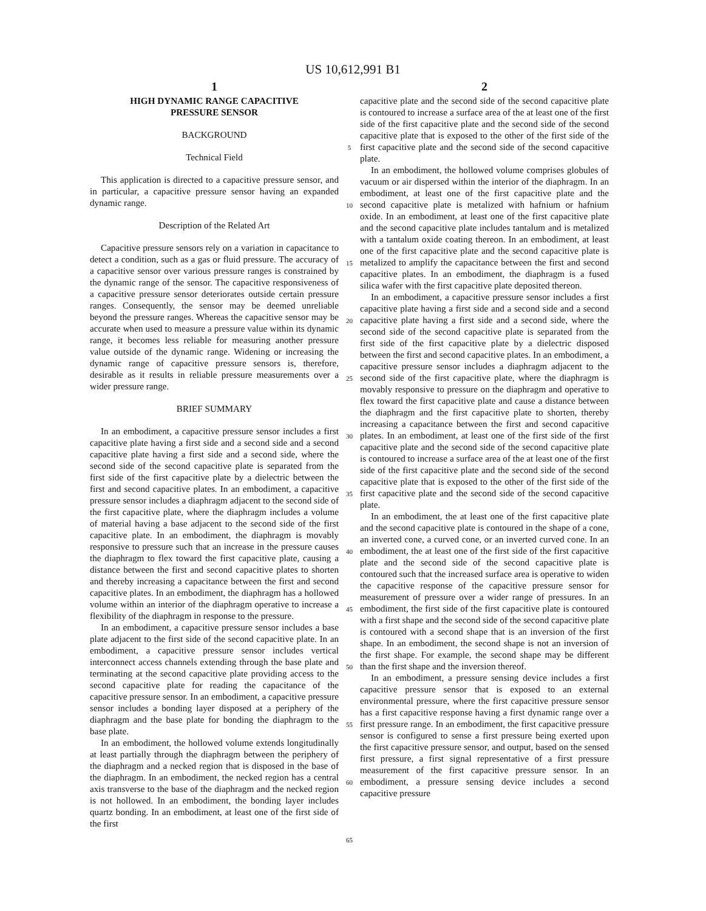US 10,612,991 B1
1
HIGH DYNAMIC RANGE CAPACITIVE
PRESSURE SENSOR
BACKGROUND
Technical Field
This application is directed to a capacitive pressure sensor, and in particular, a capacitive pressure sensor having an expanded dynamic range.
Description of the Related Art
Capacitive pressure sensors rely on a variation in capacitance to detect a condition, such as a gas or fluid pressure. The accuracy of a capacitive sensor over various pressure ranges is constrained by the dynamic range of the sensor. The capacitive responsiveness of a capacitive pressure sensor deteriorates outside certain pressure ranges. Consequently, the sensor may be deemed unreliable beyond the pressure ranges. Whereas the capacitive sensor may be accurate when used to measure a pressure value within its dynamic range, it becomes less reliable for measuring another pressure value outside of the dynamic range. Widening or increasing the dynamic range of capacitive pressure sensors is, therefore, desirable as it results in reliable pressure measurements over a wider pressure range.
BRIEF SUMMARY
In an embodiment, a capacitive pressure sensor includes a first capacitive plate having a first side and a second side and a second capacitive plate having a first side and a second side, where the second side of the second capacitive plate is separated from the first side of the first capacitive plate by a dielectric between the first and second capacitive plates. In an embodiment, a capacitive pressure sensor includes a diaphragm adjacent to the second side of the first capacitive plate, where the diaphragm includes a volume of material having a base adjacent to the second side of the first capacitive plate. In an embodiment, the diaphragm is movably responsive to pressure such that an increase in the pressure causes the diaphragm to flex toward the first capacitive plate, causing a distance between the first and second capacitive plates to shorten and thereby increasing a capacitance between the first and second capacitive plates. In an embodiment, the diaphragm has a hollowed volume within an interior of the diaphragm operative to increase a flexibility of the diaphragm in response to the pressure.
In an embodiment, a capacitive pressure sensor includes a base plate adjacent to the first side of the second capacitive plate. In an embodiment, a capacitive pressure sensor includes vertical interconnect access channels extending through the base plate and terminating at the second capacitive plate providing access to the second capacitive plate for reading the capacitance of the capacitive pressure sensor. In an embodiment, a capacitive pressure sensor includes a bonding layer disposed at a periphery of the diaphragm and the base plate for bonding the diaphragm to the base plate.
In an embodiment, the hollowed volume extends longitudinally at least partially through the diaphragm between the periphery of the diaphragm and a necked region that is disposed in the base of the diaphragm. In an embodiment, the necked region has a central axis transverse to the base of the diaphragm and the necked region is not hollowed. In an embodiment, the bonding layer includes quartz bonding. In an embodiment, at least one of the first side of the first
5
10
15
20
25
30
35
40
45
50
55
60
65
2
capacitive plate and the second side of the second capacitive plate is contoured to increase a surface area of the at least one of the first side of the first capacitive plate and the second side of the second capacitive plate that is exposed to the other of the first side of the first capacitive plate and the second side of the second capacitive plate.
In an embodiment, the hollowed volume comprises globules of vacuum or air dispersed within the interior of the diaphragm. In an embodiment, at least one of the first capacitive plate and the second capacitive plate is metalized with hafnium or hafnium oxide. In an embodiment, at least one of the first capacitive plate and the second capacitive plate includes tantalum and is metalized with a tantalum oxide coating thereon. In an embodiment, at least one of the first capacitive plate and the second capacitive plate is metalized to amplify the capacitance between the first and second capacitive plates. In an embodiment, the diaphragm is a fused silica wafer with the first capacitive plate deposited thereon.
In an embodiment, a capacitive pressure sensor includes a first capacitive plate having a first side and a second side and a second capacitive plate having a first side and a second side, where the second side of the second capacitive plate is separated from the first side of the first capacitive plate by a dielectric disposed between the first and second capacitive plates. In an embodiment, a capacitive pressure sensor includes a diaphragm adjacent to the second side of the first capacitive plate, where the diaphragm is movably responsive to pressure on the diaphragm and operative to flex toward the first capacitive plate and cause a distance between the diaphragm and the first capacitive plate to shorten, thereby increasing a capacitance between the first and second capacitive plates. In an embodiment, at least one of the first side of the first capacitive plate and the second side of the second capacitive plate is contoured to increase a surface area of the at least one of the first side of the first capacitive plate and the second side of the second capacitive plate that is exposed to the other of the first side of the first capacitive plate and the second side of the second capacitive plate.
In an embodiment, the at least one of the first capacitive plate and the second capacitive plate is contoured in the shape of a cone, an inverted cone, a curved cone, or an inverted curved cone. In an embodiment, the at least one of the first side of the first capacitive plate and the second side of the second capacitive plate is contoured such that the increased surface area is operative to widen the capacitive response of the capacitive pressure sensor for measurement of pressure over a wider range of pressures. In an embodiment, the first side of the first capacitive plate is contoured with a first shape and the second side of the second capacitive plate is contoured with a second shape that is an inversion of the first shape. In an embodiment, the second shape is not an inversion of the first shape. For example, the second shape may be different than the first shape and the inversion thereof.
In an embodiment, a pressure sensing device includes a first capacitive pressure sensor that is exposed to an external environmental pressure, where the first capacitive pressure sensor has a first capacitive response having a first dynamic range over a first pressure range. In an embodiment, the first capacitive pressure sensor is configured to sense a first pressure being exerted upon the first capacitive pressure sensor, and output, based on the sensed first pressure, a first signal representative of a first pressure measurement of the first capacitive pressure sensor. In an embodiment, a pressure sensing device includes a second capacitive pressure